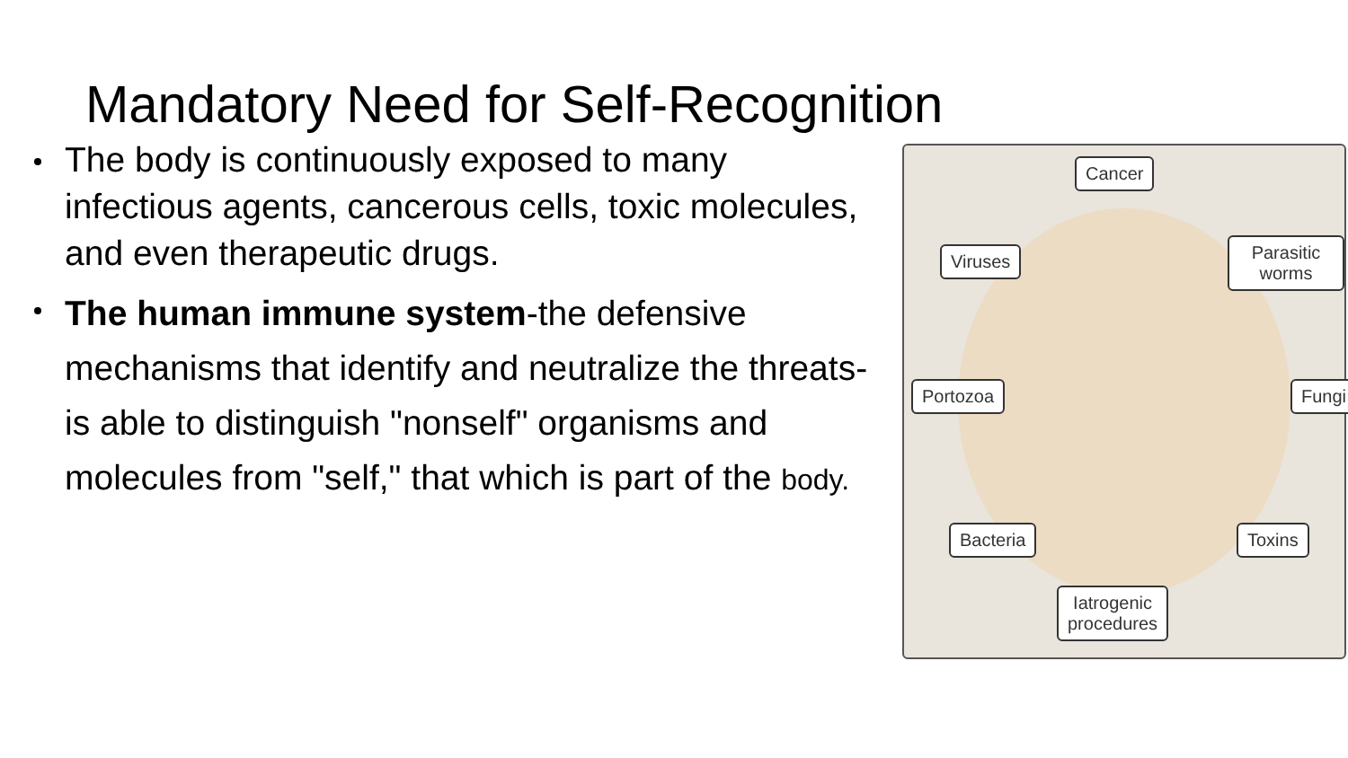Mandatory Need for Self-Recognition
The body is continuously exposed to many infectious agents, cancerous cells, toxic molecules, and even therapeutic drugs.
The human immune system-the defensive mechanisms that identify and neutralize the threats- is able to distinguish "nonself" organisms and molecules from "self," that which is part of the body.
Cancer
Viruses Parasitic worms
Portozoa Fungi
Bacteria Toxins
Iatrogenic
procedures